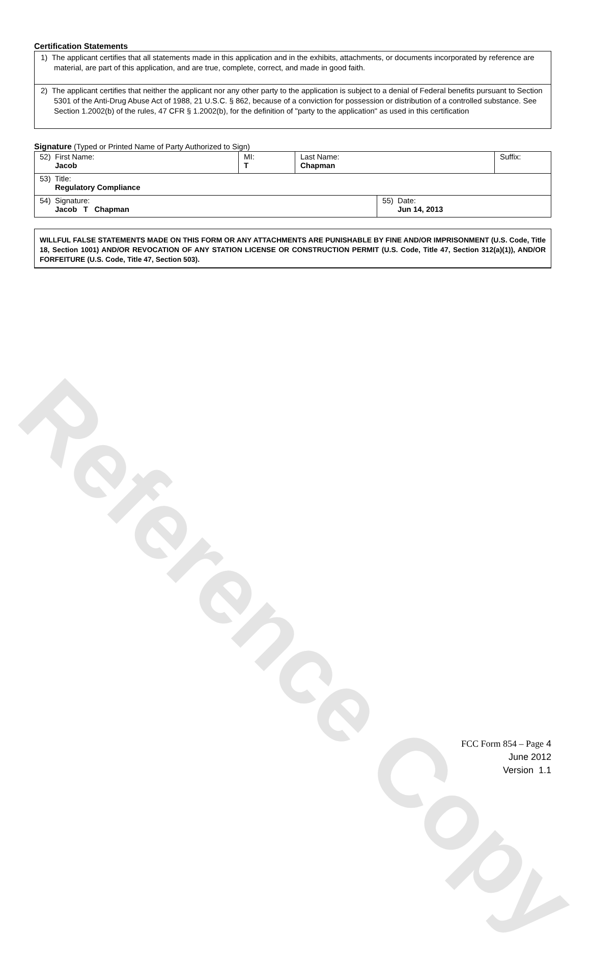Reference Copy
Certification Statements
1) The applicant certifies that all statements made in this application and in the exhibits, attachments, or documents incorporated by reference are material, are part of this application, and are true, complete, correct, and made in good faith.
2) The applicant certifies that neither the applicant nor any other party to the application is subject to a denial of Federal benefits pursuant to Section 5301 of the Anti-Drug Abuse Act of 1988, 21 U.S.C. § 862, because of a conviction for possession or distribution of a controlled substance. See Section 1.2002(b) of the rules, 47 CFR § 1.2002(b), for the definition of "party to the application" as used in this certification
Signature (Typed or Printed Name of Party Authorized to Sign)
| 52) First Name: Jacob | MI: T | Last Name: Chapman | | Suffix: |
| 53) Title: Regulatory Compliance | | | | |
| 54) Signature: Jacob T Chapman | | | 55) Date: Jun 14, 2013 | |
WILLFUL FALSE STATEMENTS MADE ON THIS FORM OR ANY ATTACHMENTS ARE PUNISHABLE BY FINE AND/OR IMPRISONMENT (U.S. Code, Title 18, Section 1001) AND/OR REVOCATION OF ANY STATION LICENSE OR CONSTRUCTION PERMIT (U.S. Code, Title 47, Section 312(a)(1)), AND/OR FORFEITURE (U.S. Code, Title 47, Section 503).
FCC Form 854 – Page 4
June 2012
Version 1.1